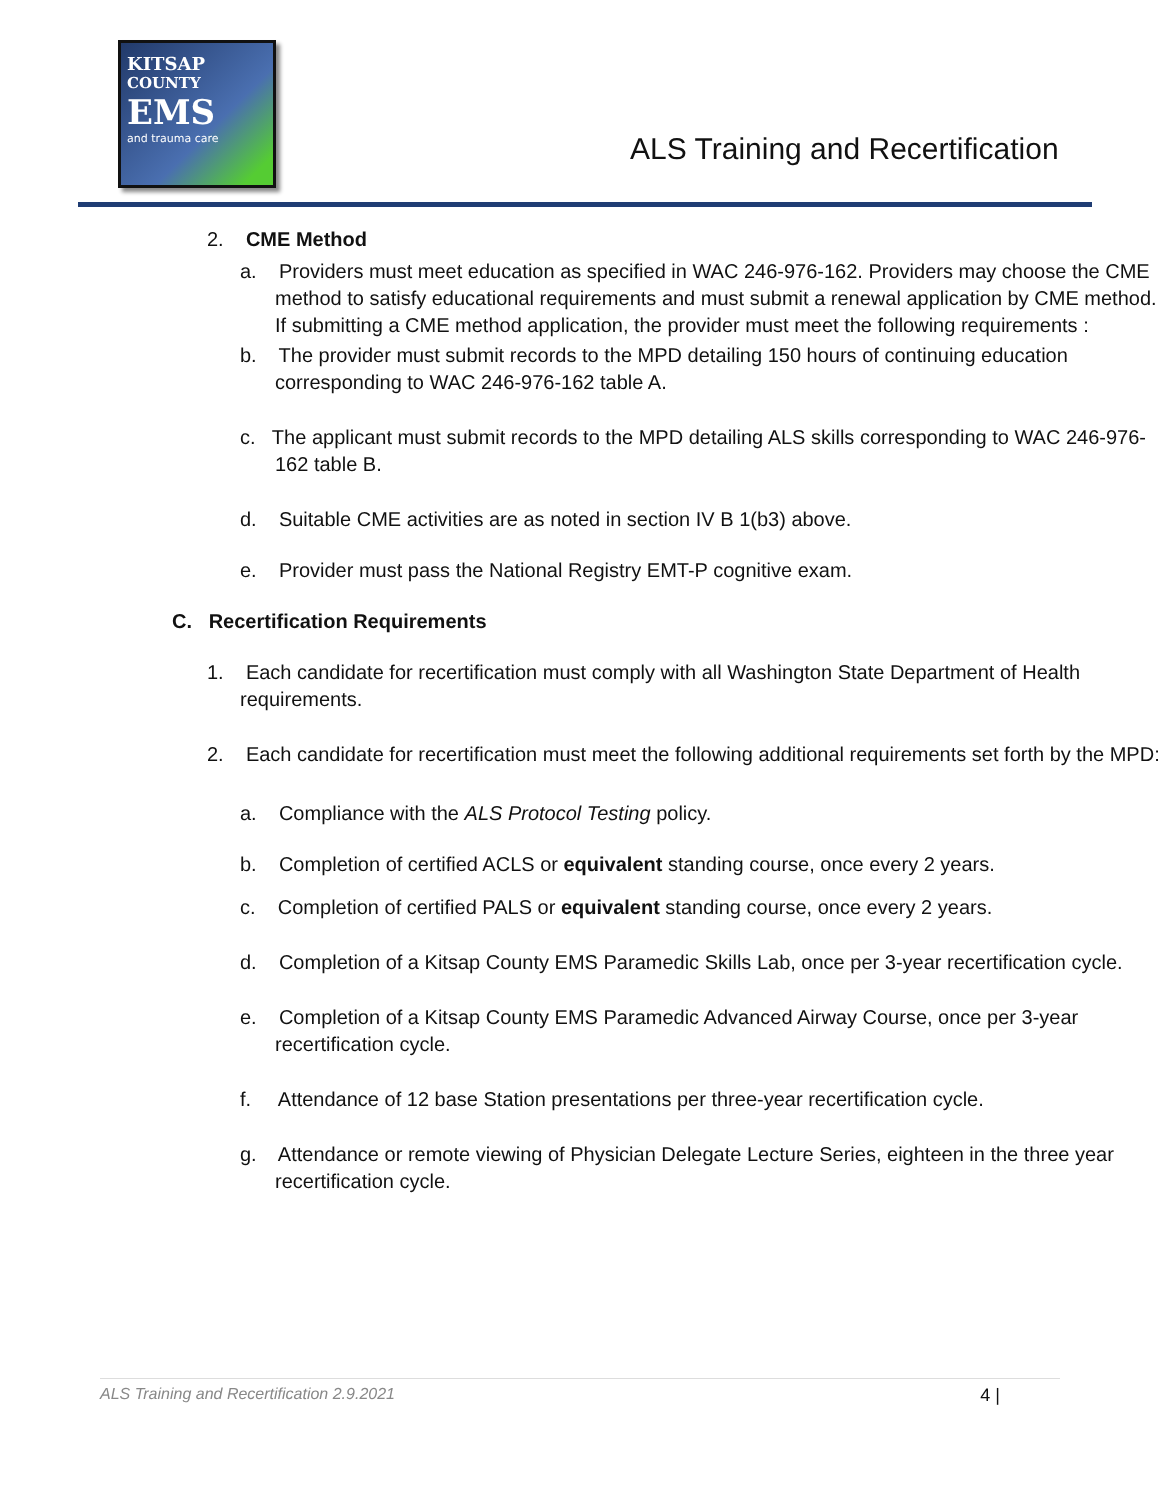KITSAP
COUNTY
EMS
and trauma care
ALS Training and Recertification
2. CME Method
a. Providers must meet education as specified in WAC 246-976-162. Providers may choose the CME method to satisfy educational requirements and must submit a renewal application by CME method. If submitting a CME method application, the provider must meet the following requirements :
b. The provider must submit records to the MPD detailing 150 hours of continuing education corresponding to WAC 246-976-162 table A.
c. The applicant must submit records to the MPD detailing ALS skills corresponding to WAC 246-976-162 table B.
d. Suitable CME activities are as noted in section IV B 1(b3) above.
e. Provider must pass the National Registry EMT-P cognitive exam.
C. Recertification Requirements
1. Each candidate for recertification must comply with all Washington State Department of Health requirements.
2. Each candidate for recertification must meet the following additional requirements set forth by the MPD:
a. Compliance with the ALS Protocol Testing policy.
b. Completion of certified ACLS or equivalent standing course, once every 2 years.
c. Completion of certified PALS or equivalent standing course, once every 2 years.
d. Completion of a Kitsap County EMS Paramedic Skills Lab, once per 3-year recertification cycle.
e. Completion of a Kitsap County EMS Paramedic Advanced Airway Course, once per 3-year recertification cycle.
f. Attendance of 12 base Station presentations per three-year recertification cycle.
g. Attendance or remote viewing of Physician Delegate Lecture Series, eighteen in the three year recertification cycle.
ALS Training and Recertification 2.9.2021 4 |